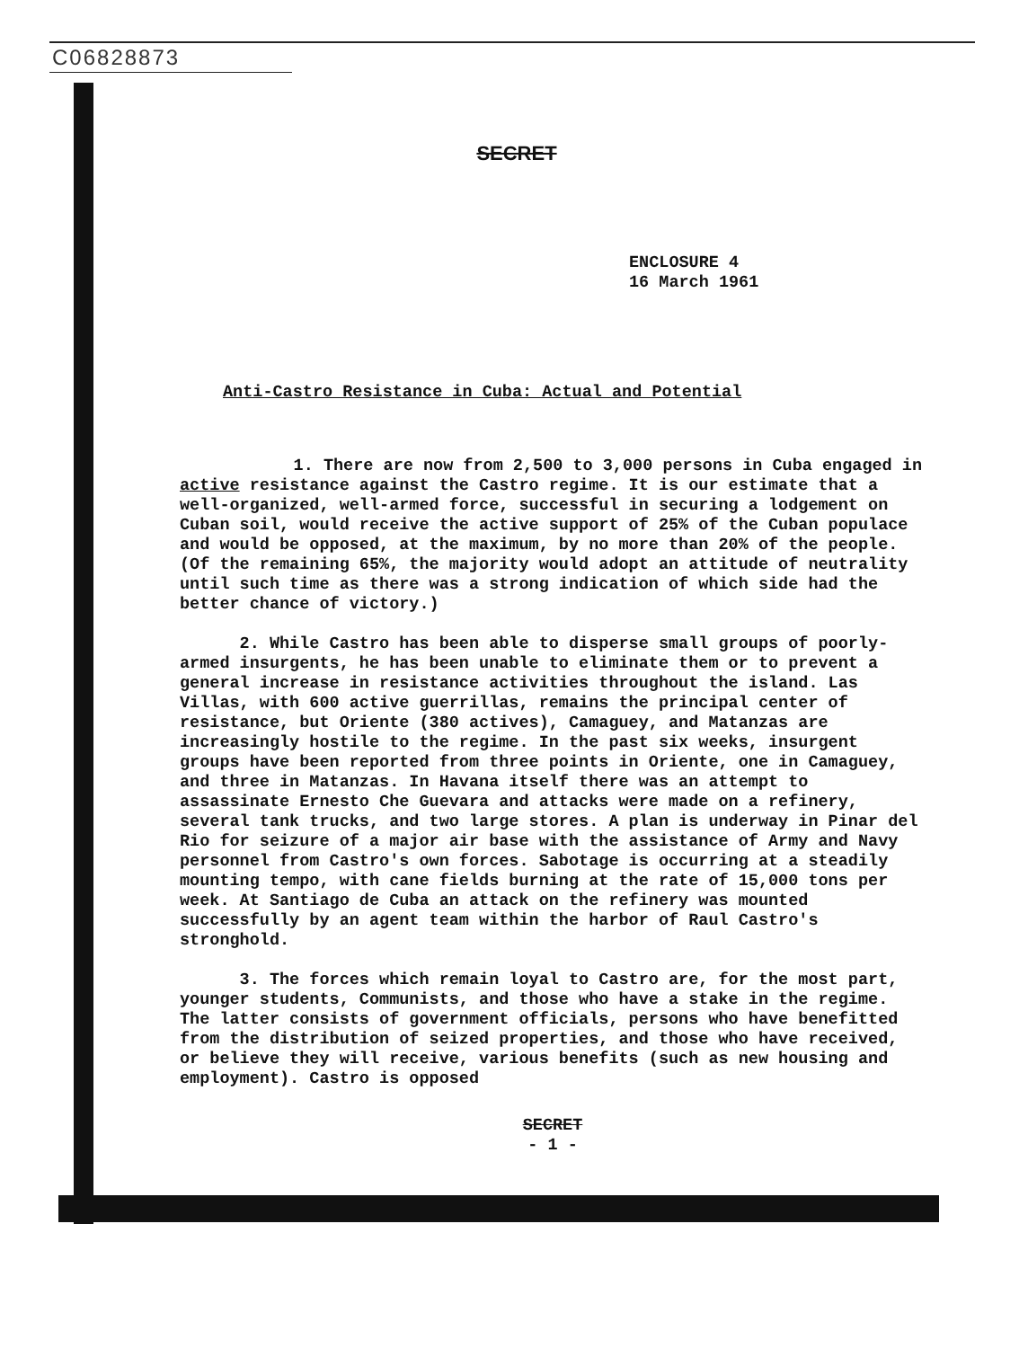C06828873
SECRET
ENCLOSURE 4
16 March 1961
Anti-Castro Resistance in Cuba: Actual and Potential
1. There are now from 2,500 to 3,000 persons in Cuba engaged in active resistance against the Castro regime. It is our estimate that a well-organized, well-armed force, successful in securing a lodgement on Cuban soil, would receive the active support of 25% of the Cuban populace and would be opposed, at the maximum, by no more than 20% of the people. (Of the remaining 65%, the majority would adopt an attitude of neutrality until such time as there was a strong indication of which side had the better chance of victory.)
2. While Castro has been able to disperse small groups of poorly-armed insurgents, he has been unable to eliminate them or to prevent a general increase in resistance activities throughout the island. Las Villas, with 600 active guerrillas, remains the principal center of resistance, but Oriente (380 actives), Camaguey, and Matanzas are increasingly hostile to the regime. In the past six weeks, insurgent groups have been reported from three points in Oriente, one in Camaguey, and three in Matanzas. In Havana itself there was an attempt to assassinate Ernesto Che Guevara and attacks were made on a refinery, several tank trucks, and two large stores. A plan is underway in Pinar del Rio for seizure of a major air base with the assistance of Army and Navy personnel from Castro's own forces. Sabotage is occurring at a steadily mounting tempo, with cane fields burning at the rate of 15,000 tons per week. At Santiago de Cuba an attack on the refinery was mounted successfully by an agent team within the harbor of Raul Castro's stronghold.
3. The forces which remain loyal to Castro are, for the most part, younger students, Communists, and those who have a stake in the regime. The latter consists of government officials, persons who have benefitted from the distribution of seized properties, and those who have received, or believe they will receive, various benefits (such as new housing and employment). Castro is opposed
SECRET
- 1 -